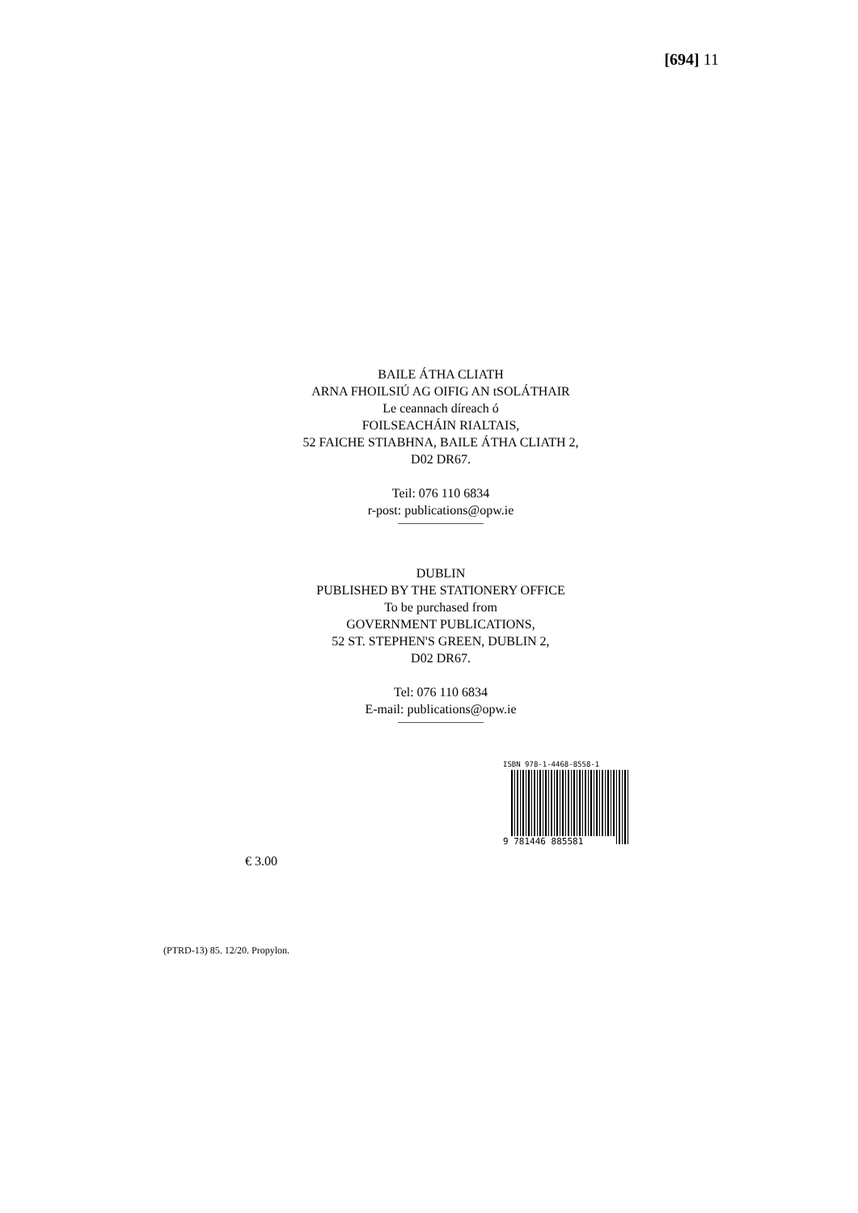[694] 11
BAILE ÁTHA CLIATH
ARNA FHOILSIÚ AG OIFIG AN tSOLÁTHAIR
Le ceannach díreach ó
FOILSEACHÁIN RIALTAIS,
52 FAICHE STIABHNA, BAILE ÁTHA CLIATH 2,
D02 DR67.
Teil: 076 110 6834
r-post: publications@opw.ie
DUBLIN
PUBLISHED BY THE STATIONERY OFFICE
To be purchased from
GOVERNMENT PUBLICATIONS,
52 ST. STEPHEN'S GREEN, DUBLIN 2,
D02 DR67.
Tel: 076 110 6834
E-mail: publications@opw.ie
ISBN 978-1-4468-8558-1
9 781446 885581
€ 3.00
(PTRD-13) 85. 12/20. Propylon.